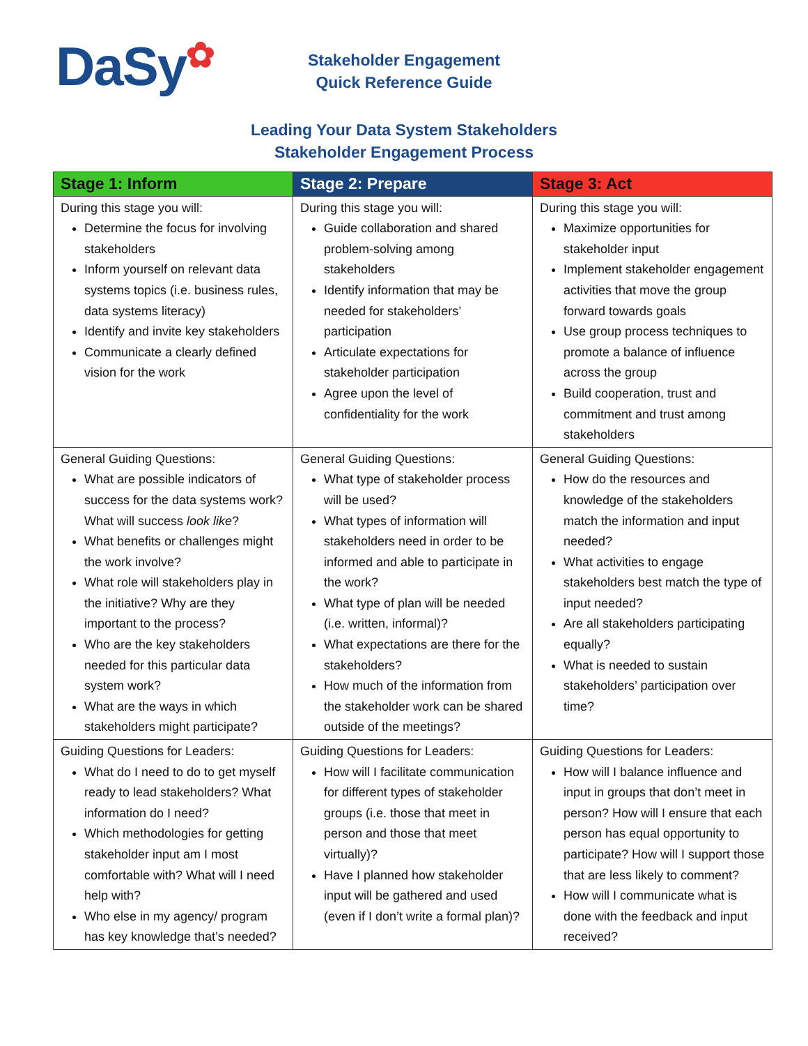DaSy✿
Stakeholder Engagement
Quick Reference Guide
Leading Your Data System Stakeholders
Stakeholder Engagement Process
| Stage 1: Inform | Stage 2: Prepare | Stage 3: Act |
| --- | --- | --- |
| During this stage you will: Determine the focus for involving stakeholders Inform yourself on relevant data systems topics (i.e. business rules, data systems literacy) Identify and invite key stakeholders Communicate a clearly defined vision for the work | During this stage you will: Guide collaboration and shared problem-solving among stakeholders Identify information that may be needed for stakeholders’ participation Articulate expectations for stakeholder participation Agree upon the level of confidentiality for the work | During this stage you will: Maximize opportunities for stakeholder input Implement stakeholder engagement activities that move the group forward towards goals Use group process techniques to promote a balance of influence across the group Build cooperation, trust and commitment and trust among stakeholders |
| General Guiding Questions: What are possible indicators of success for the data systems work? What will success look like ? What benefits or challenges might the work involve? What role will stakeholders play in the initiative? Why are they important to the process? Who are the key stakeholders needed for this particular data system work? What are the ways in which stakeholders might participate? | General Guiding Questions: What type of stakeholder process will be used? What types of information will stakeholders need in order to be informed and able to participate in the work? What type of plan will be needed (i.e. written, informal)? What expectations are there for the stakeholders? How much of the information from the stakeholder work can be shared outside of the meetings? | General Guiding Questions: How do the resources and knowledge of the stakeholders match the information and input needed? What activities to engage stakeholders best match the type of input needed? Are all stakeholders participating equally? What is needed to sustain stakeholders’ participation over time? |
| Guiding Questions for Leaders: What do I need to do to get myself ready to lead stakeholders? What information do I need? Which methodologies for getting stakeholder input am I most comfortable with? What will I need help with? Who else in my agency/ program has key knowledge that’s needed? | Guiding Questions for Leaders: How will I facilitate communication for different types of stakeholder groups (i.e. those that meet in person and those that meet virtually)? Have I planned how stakeholder input will be gathered and used (even if I don’t write a formal plan)? | Guiding Questions for Leaders: How will I balance influence and input in groups that don’t meet in person? How will I ensure that each person has equal opportunity to participate? How will I support those that are less likely to comment? How will I communicate what is done with the feedback and input received? |